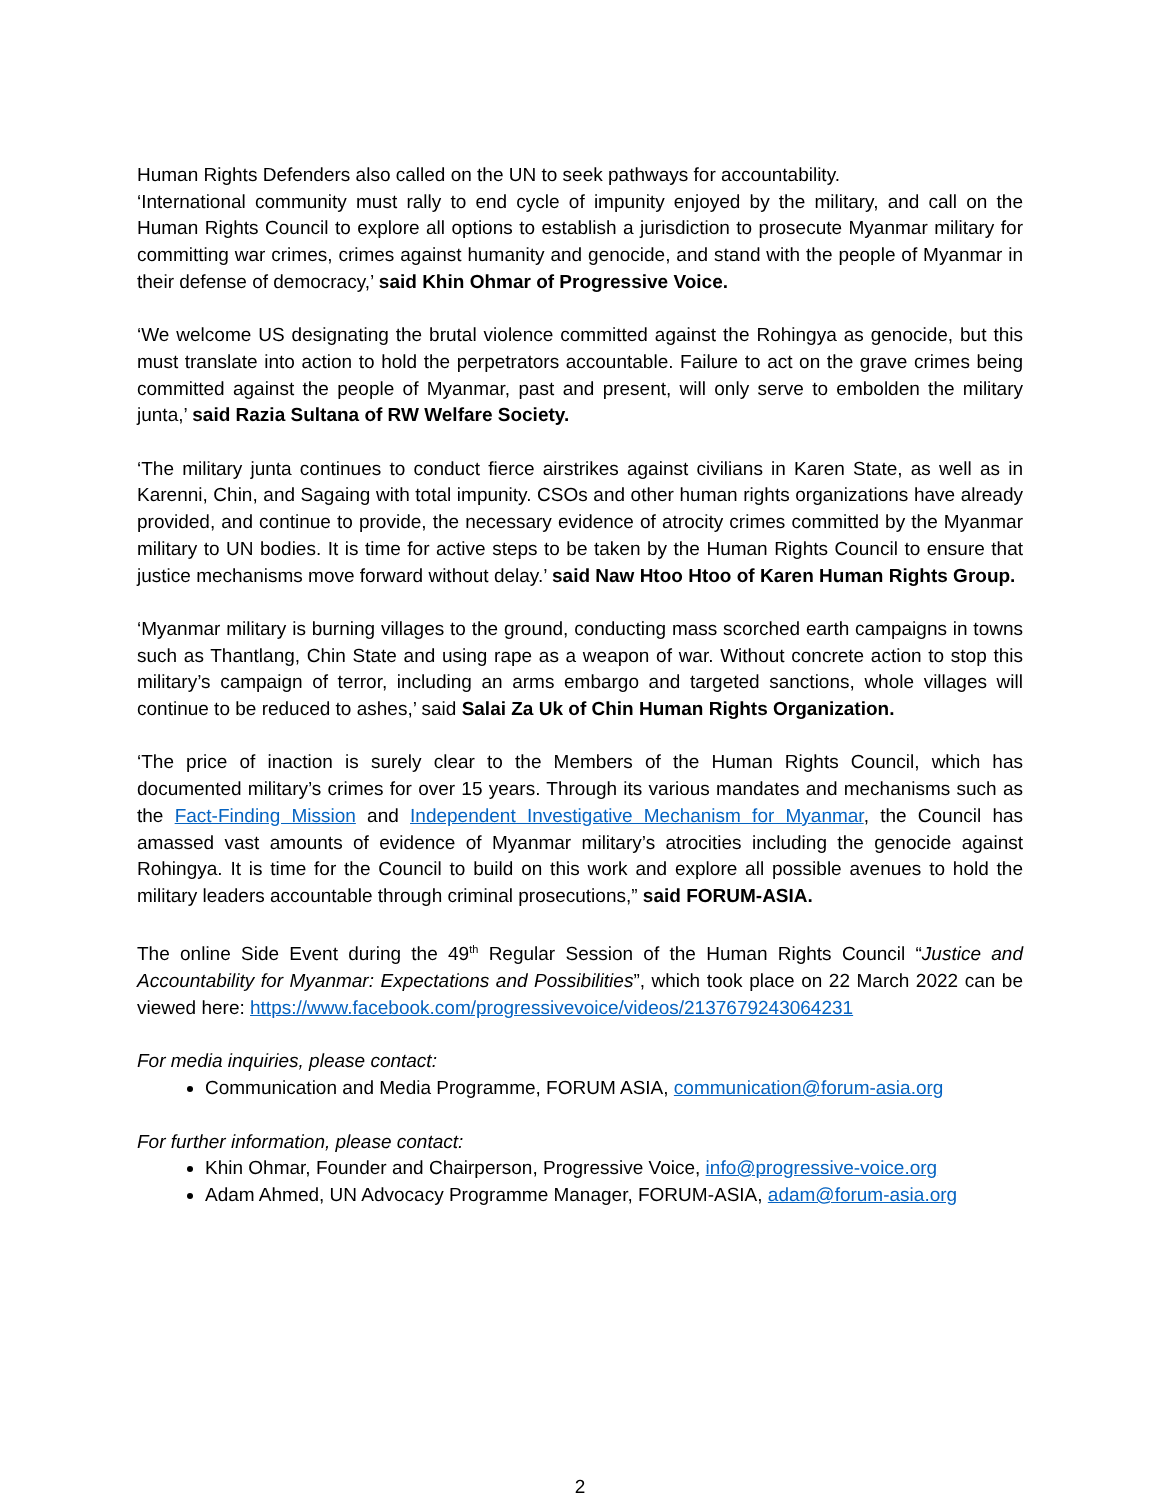Human Rights Defenders also called on the UN to seek pathways for accountability.
‘International community must rally to end cycle of impunity enjoyed by the military, and call on the Human Rights Council to explore all options to establish a jurisdiction to prosecute Myanmar military for committing war crimes, crimes against humanity and genocide, and stand with the people of Myanmar in their defense of democracy,’ said Khin Ohmar of Progressive Voice.
‘We welcome US designating the brutal violence committed against the Rohingya as genocide, but this must translate into action to hold the perpetrators accountable. Failure to act on the grave crimes being committed against the people of Myanmar, past and present, will only serve to embolden the military junta,’ said Razia Sultana of RW Welfare Society.
‘The military junta continues to conduct fierce airstrikes against civilians in Karen State, as well as in Karenni, Chin, and Sagaing with total impunity. CSOs and other human rights organizations have already provided, and continue to provide, the necessary evidence of atrocity crimes committed by the Myanmar military to UN bodies. It is time for active steps to be taken by the Human Rights Council to ensure that justice mechanisms move forward without delay.’ said Naw Htoo Htoo of Karen Human Rights Group.
‘Myanmar military is burning villages to the ground, conducting mass scorched earth campaigns in towns such as Thantlang, Chin State and using rape as a weapon of war. Without concrete action to stop this military’s campaign of terror, including an arms embargo and targeted sanctions, whole villages will continue to be reduced to ashes,’ said Salai Za Uk of Chin Human Rights Organization.
‘The price of inaction is surely clear to the Members of the Human Rights Council, which has documented military’s crimes for over 15 years. Through its various mandates and mechanisms such as the Fact-Finding Mission and Independent Investigative Mechanism for Myanmar, the Council has amassed vast amounts of evidence of Myanmar military’s atrocities including the genocide against Rohingya. It is time for the Council to build on this work and explore all possible avenues to hold the military leaders accountable through criminal prosecutions,” said FORUM-ASIA.
The online Side Event during the 49<sup>th</sup> Regular Session of the Human Rights Council “Justice and Accountability for Myanmar: Expectations and Possibilities”, which took place on 22 March 2022 can be viewed here: https://www.facebook.com/progressivevoice/videos/2137679243064231
For media inquiries, please contact:
Communication and Media Programme, FORUM ASIA, communication@forum-asia.org
For further information, please contact:
Khin Ohmar, Founder and Chairperson, Progressive Voice, info@progressive-voice.org
Adam Ahmed, UN Advocacy Programme Manager, FORUM-ASIA, adam@forum-asia.org
2